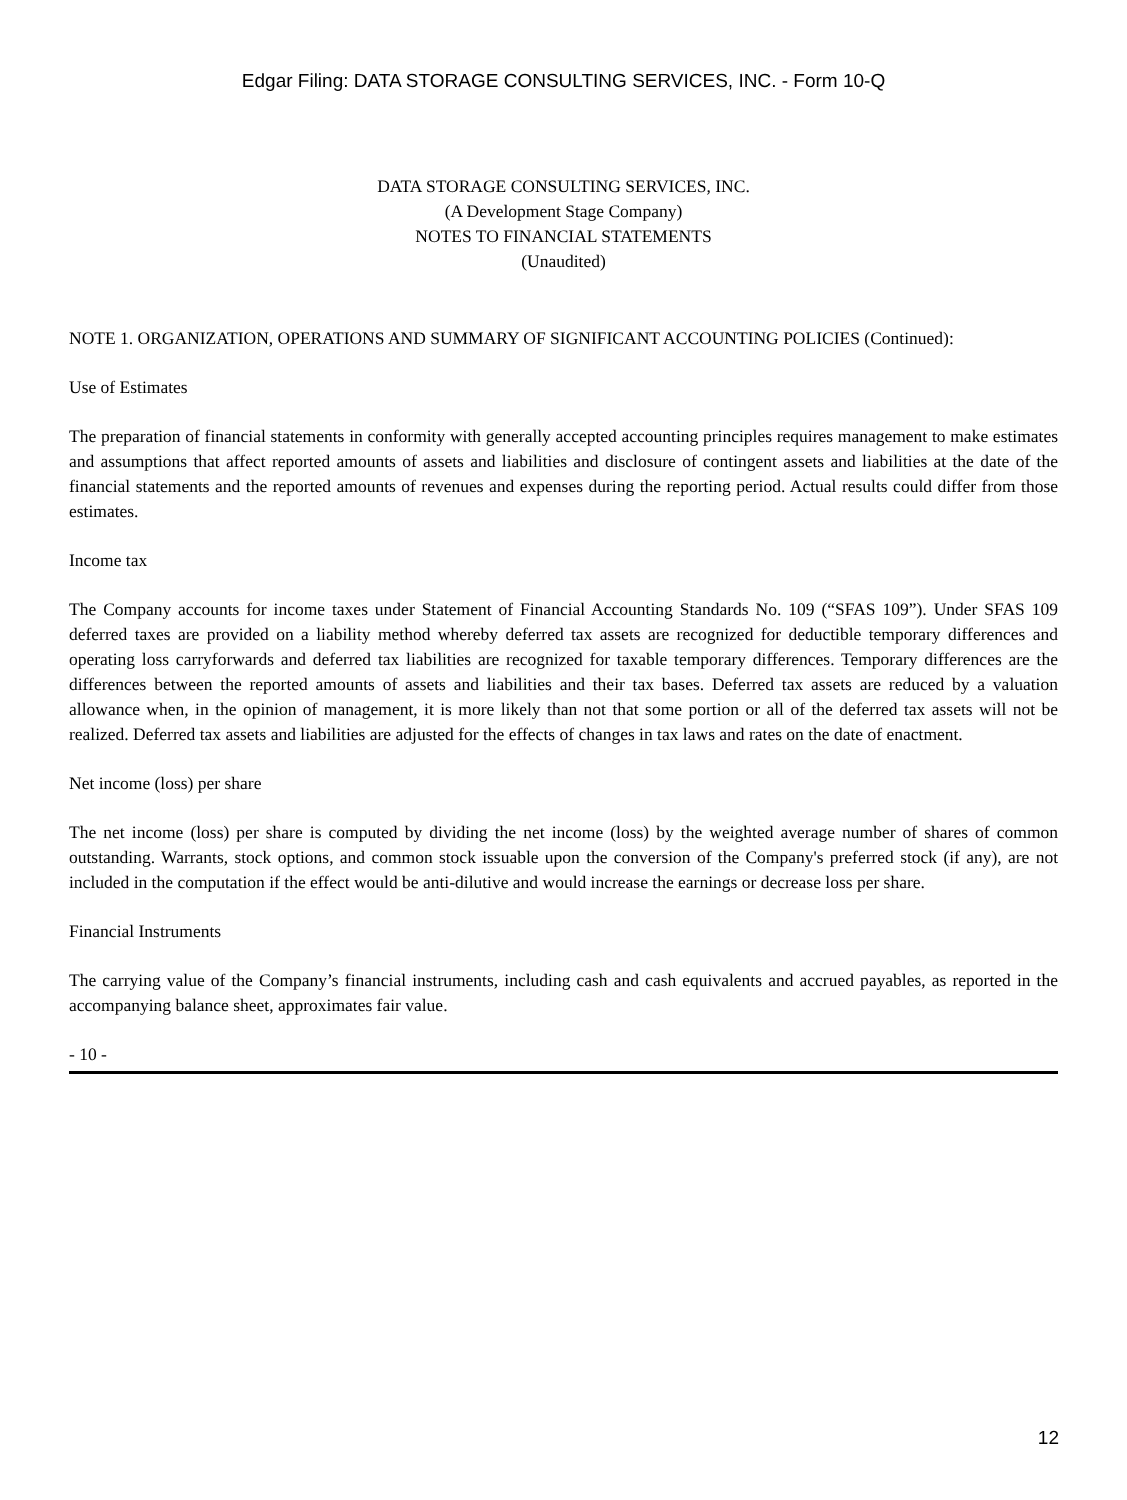Edgar Filing: DATA STORAGE CONSULTING SERVICES, INC. - Form 10-Q
DATA STORAGE CONSULTING SERVICES, INC.
(A Development Stage Company)
NOTES TO FINANCIAL STATEMENTS
(Unaudited)
NOTE 1. ORGANIZATION, OPERATIONS AND SUMMARY OF SIGNIFICANT ACCOUNTING POLICIES (Continued):
Use of Estimates
The preparation of financial statements in conformity with generally accepted accounting principles requires management to make estimates and assumptions that affect reported amounts of assets and liabilities and disclosure of contingent assets and liabilities at the date of the financial statements and the reported amounts of revenues and expenses during the reporting period. Actual results could differ from those estimates.
Income tax
The Company accounts for income taxes under Statement of Financial Accounting Standards No. 109 (“SFAS 109”). Under SFAS 109 deferred taxes are provided on a liability method whereby deferred tax assets are recognized for deductible temporary differences and operating loss carryforwards and deferred tax liabilities are recognized for taxable temporary differences. Temporary differences are the differences between the reported amounts of assets and liabilities and their tax bases. Deferred tax assets are reduced by a valuation allowance when, in the opinion of management, it is more likely than not that some portion or all of the deferred tax assets will not be realized. Deferred tax assets and liabilities are adjusted for the effects of changes in tax laws and rates on the date of enactment.
Net income (loss) per share
The net income (loss) per share is computed by dividing the net income (loss) by the weighted average number of shares of common outstanding. Warrants, stock options, and common stock issuable upon the conversion of the Company's preferred stock (if any), are not included in the computation if the effect would be anti-dilutive and would increase the earnings or decrease loss per share.
Financial Instruments
The carrying value of the Company’s financial instruments, including cash and cash equivalents and accrued payables, as reported in the accompanying balance sheet, approximates fair value.
- 10 -
12